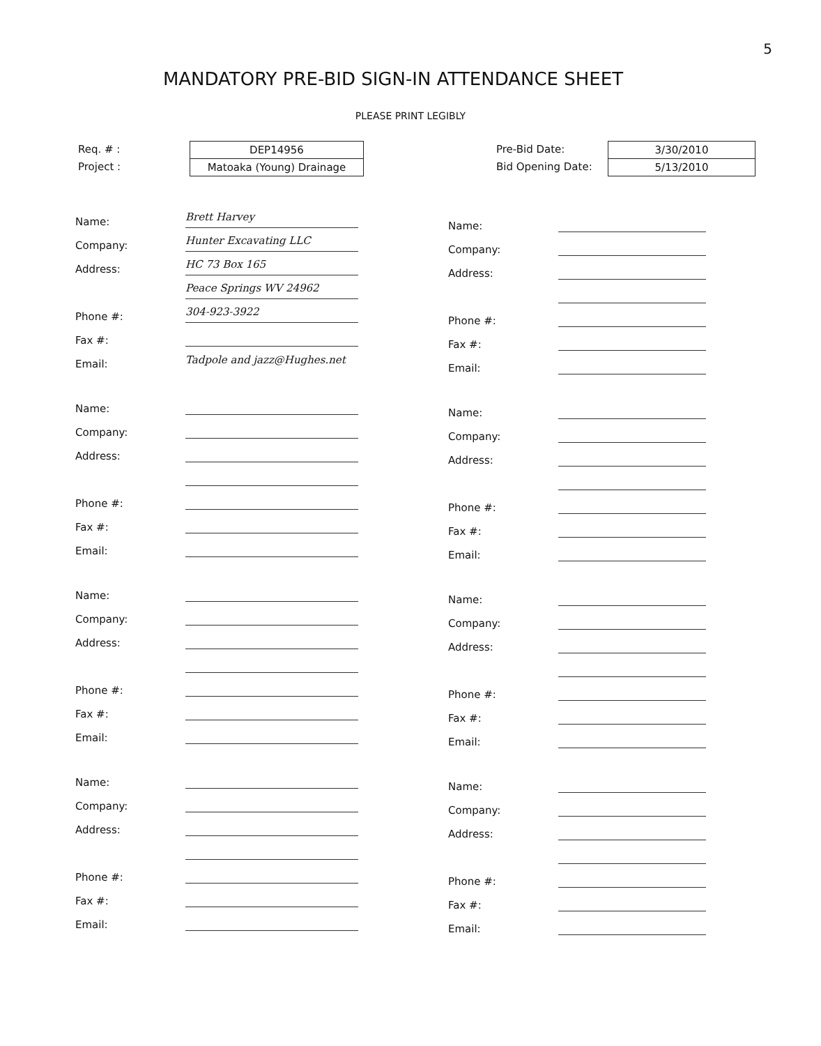5
MANDATORY PRE-BID SIGN-IN ATTENDANCE SHEET
PLEASE PRINT LEGIBLY
Req. # :
Project :
DEP14956
Matoaka (Young) Drainage
Pre-Bid Date:
Bid Opening Date:
3/30/2010
5/13/2010
Name: Brett Harvey
Company: Hunter Excavating LLC
Address: HC 73 Box 165
Peace Springs WV 24962
Phone #: 304-923-3922
Fax #:
Email: Tadpole and jazz@Hughes.net
Name:
Company:
Address:
Phone #:
Fax #:
Email:
Name:
Company:
Address:
Phone #:
Fax #:
Email:
Name:
Company:
Address:
Phone #:
Fax #:
Email:
Name:
Company:
Address:
Phone #:
Fax #:
Email:
Name:
Company:
Address:
Phone #:
Fax #:
Email:
Name:
Company:
Address:
Phone #:
Fax #:
Email:
Name:
Company:
Address:
Phone #:
Fax #:
Email: